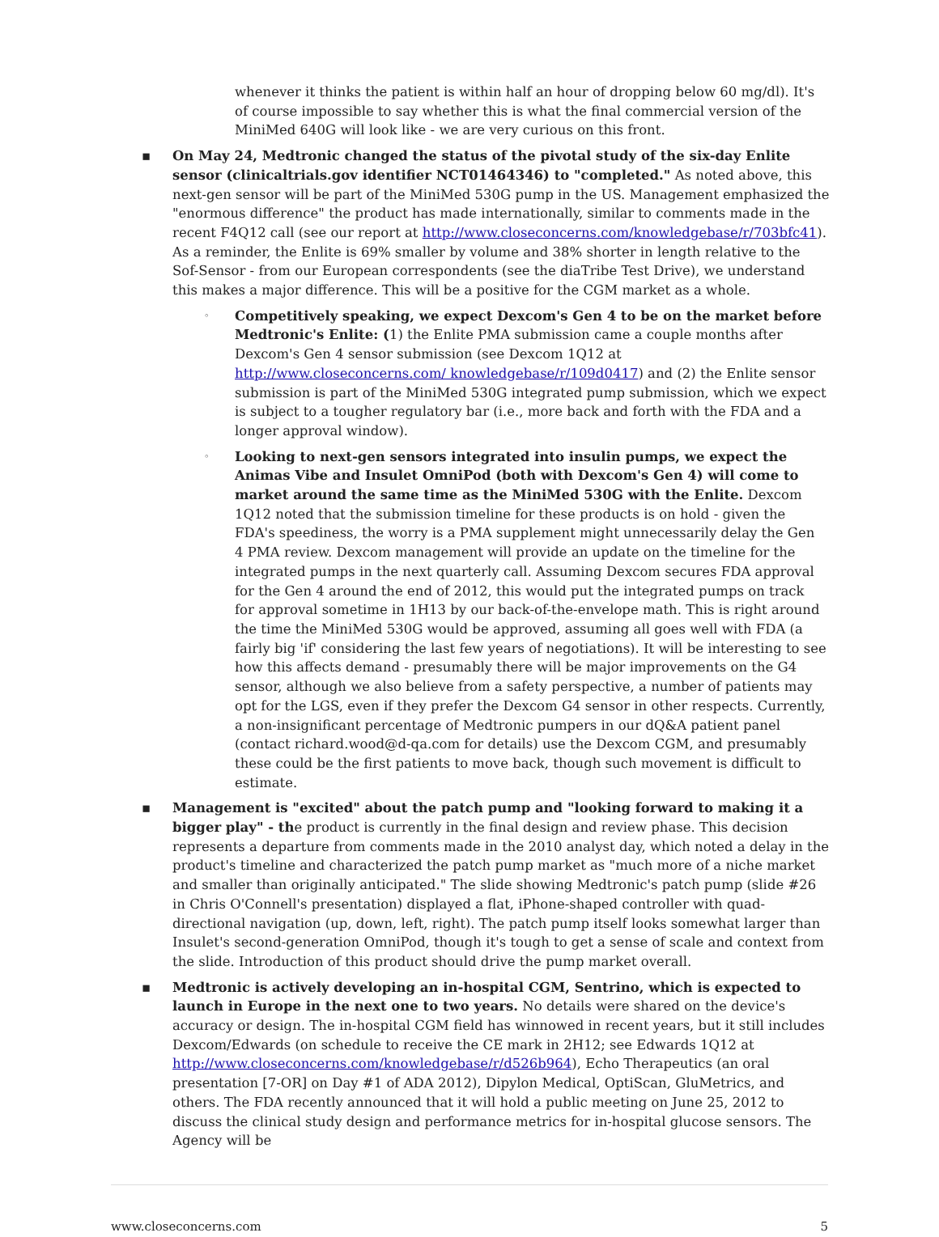whenever it thinks the patient is within half an hour of dropping below 60 mg/dl). It's of course impossible to say whether this is what the final commercial version of the MiniMed 640G will look like - we are very curious on this front.
▪ On May 24, Medtronic changed the status of the pivotal study of the six-day Enlite sensor (clinicaltrials.gov identifier NCT01464346) to "completed." As noted above, this next-gen sensor will be part of the MiniMed 530G pump in the US. Management emphasized the "enormous difference" the product has made internationally, similar to comments made in the recent F4Q12 call (see our report at http://www.closeconcerns.com/knowledgebase/r/703bfc41). As a reminder, the Enlite is 69% smaller by volume and 38% shorter in length relative to the Sof-Sensor - from our European correspondents (see the diaTribe Test Drive), we understand this makes a major difference. This will be a positive for the CGM market as a whole.
◦
Competitively speaking, we expect Dexcom's Gen 4 to be on the market before Medtronic's Enlite: (1) the Enlite PMA submission came a couple months after Dexcom's Gen 4 sensor submission (see Dexcom 1Q12 at http://www.closeconcerns.com/ knowledgebase/r/109d0417) and (2) the Enlite sensor submission is part of the MiniMed 530G integrated pump submission, which we expect is subject to a tougher regulatory bar (i.e., more back and forth with the FDA and a longer approval window).
◦
Looking to next-gen sensors integrated into insulin pumps, we expect the Animas Vibe and Insulet OmniPod (both with Dexcom's Gen 4) will come to market around the same time as the MiniMed 530G with the Enlite. Dexcom 1Q12 noted that the submission timeline for these products is on hold - given the FDA's speediness, the worry is a PMA supplement might unnecessarily delay the Gen 4 PMA review. Dexcom management will provide an update on the timeline for the integrated pumps in the next quarterly call. Assuming Dexcom secures FDA approval for the Gen 4 around the end of 2012, this would put the integrated pumps on track for approval sometime in 1H13 by our back-of-the-envelope math. This is right around the time the MiniMed 530G would be approved, assuming all goes well with FDA (a fairly big 'if' considering the last few years of negotiations). It will be interesting to see how this affects demand - presumably there will be major improvements on the G4 sensor, although we also believe from a safety perspective, a number of patients may opt for the LGS, even if they prefer the Dexcom G4 sensor in other respects. Currently, a non-insignificant percentage of Medtronic pumpers in our dQ&A patient panel (contact richard.wood@d-qa.com for details) use the Dexcom CGM, and presumably these could be the first patients to move back, though such movement is difficult to estimate.
▪ Management is "excited" about the patch pump and "looking forward to making it a bigger play" - the product is currently in the final design and review phase. This decision represents a departure from comments made in the 2010 analyst day, which noted a delay in the product's timeline and characterized the patch pump market as "much more of a niche market and smaller than originally anticipated." The slide showing Medtronic's patch pump (slide #26 in Chris O'Connell's presentation) displayed a flat, iPhone-shaped controller with quad-directional navigation (up, down, left, right). The patch pump itself looks somewhat larger than Insulet's second-generation OmniPod, though it's tough to get a sense of scale and context from the slide. Introduction of this product should drive the pump market overall.
▪ Medtronic is actively developing an in-hospital CGM, Sentrino, which is expected to launch in Europe in the next one to two years. No details were shared on the device's accuracy or design. The in-hospital CGM field has winnowed in recent years, but it still includes Dexcom/Edwards (on schedule to receive the CE mark in 2H12; see Edwards 1Q12 at http://www.closeconcerns.com/knowledgebase/r/d526b964), Echo Therapeutics (an oral presentation [7-OR] on Day #1 of ADA 2012), Dipylon Medical, OptiScan, GluMetrics, and others. The FDA recently announced that it will hold a public meeting on June 25, 2012 to discuss the clinical study design and performance metrics for in-hospital glucose sensors. The Agency will be
www.closeconcerns.com 5